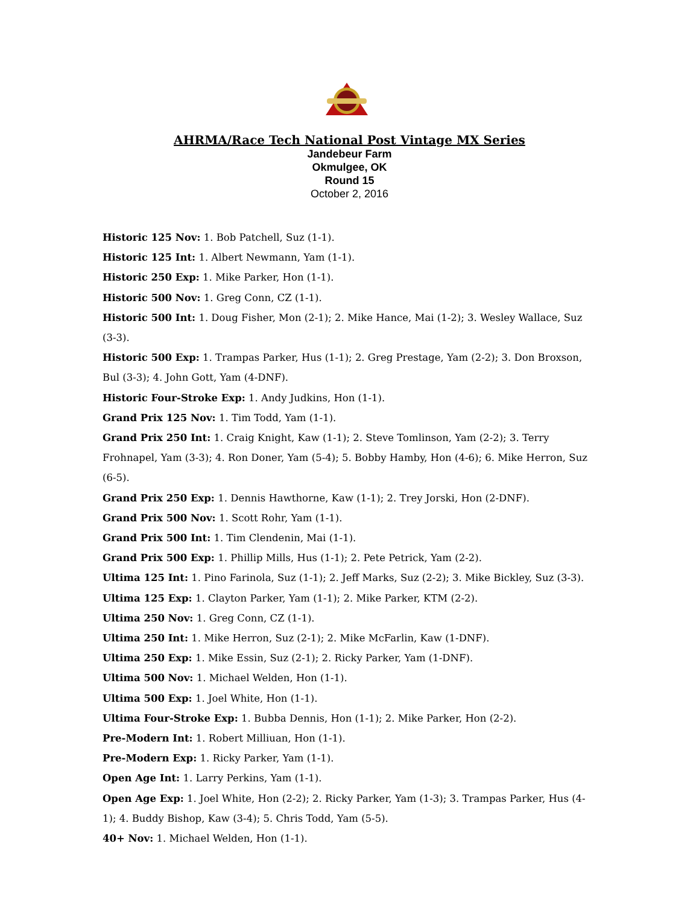AHRMA/Race Tech National Post Vintage MX Series
Jandebeur Farm
Okmulgee, OK
Round 15
October 2, 2016
Historic 125 Nov: 1. Bob Patchell, Suz (1-1).
Historic 125 Int: 1. Albert Newmann, Yam (1-1).
Historic 250 Exp: 1. Mike Parker, Hon (1-1).
Historic 500 Nov: 1. Greg Conn, CZ (1-1).
Historic 500 Int: 1. Doug Fisher, Mon (2-1); 2. Mike Hance, Mai (1-2); 3. Wesley Wallace, Suz (3-3).
Historic 500 Exp: 1. Trampas Parker, Hus (1-1); 2. Greg Prestage, Yam (2-2); 3. Don Broxson, Bul (3-3); 4. John Gott, Yam (4-DNF).
Historic Four-Stroke Exp: 1. Andy Judkins, Hon (1-1).
Grand Prix 125 Nov: 1. Tim Todd, Yam (1-1).
Grand Prix 250 Int: 1. Craig Knight, Kaw (1-1); 2. Steve Tomlinson, Yam (2-2); 3. Terry Frohnapel, Yam (3-3); 4. Ron Doner, Yam (5-4); 5. Bobby Hamby, Hon (4-6); 6. Mike Herron, Suz (6-5).
Grand Prix 250 Exp: 1. Dennis Hawthorne, Kaw (1-1); 2. Trey Jorski, Hon (2-DNF).
Grand Prix 500 Nov: 1. Scott Rohr, Yam (1-1).
Grand Prix 500 Int: 1. Tim Clendenin, Mai (1-1).
Grand Prix 500 Exp: 1. Phillip Mills, Hus (1-1); 2. Pete Petrick, Yam (2-2).
Ultima 125 Int: 1. Pino Farinola, Suz (1-1); 2. Jeff Marks, Suz (2-2); 3. Mike Bickley, Suz (3-3).
Ultima 125 Exp: 1. Clayton Parker, Yam (1-1); 2. Mike Parker, KTM (2-2).
Ultima 250 Nov: 1. Greg Conn, CZ (1-1).
Ultima 250 Int: 1. Mike Herron, Suz (2-1); 2. Mike McFarlin, Kaw (1-DNF).
Ultima 250 Exp: 1. Mike Essin, Suz (2-1); 2. Ricky Parker, Yam (1-DNF).
Ultima 500 Nov: 1. Michael Welden, Hon (1-1).
Ultima 500 Exp: 1. Joel White, Hon (1-1).
Ultima Four-Stroke Exp: 1. Bubba Dennis, Hon (1-1); 2. Mike Parker, Hon (2-2).
Pre-Modern Int: 1. Robert Milliuan, Hon (1-1).
Pre-Modern Exp: 1. Ricky Parker, Yam (1-1).
Open Age Int: 1. Larry Perkins, Yam (1-1).
Open Age Exp: 1. Joel White, Hon (2-2); 2. Ricky Parker, Yam (1-3); 3. Trampas Parker, Hus (4-1); 4. Buddy Bishop, Kaw (3-4); 5. Chris Todd, Yam (5-5).
40+ Nov: 1. Michael Welden, Hon (1-1).